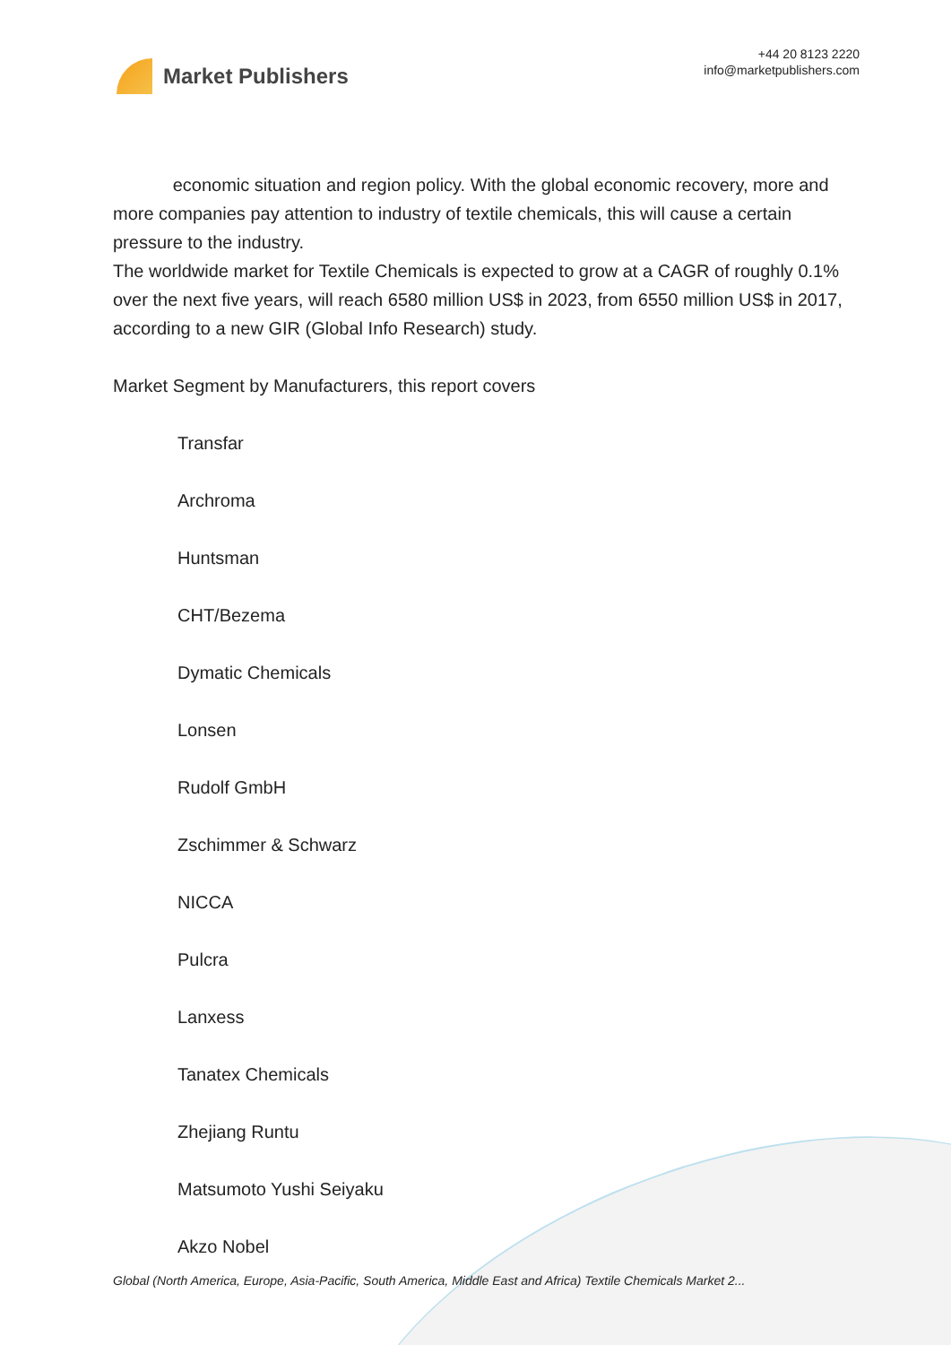Market Publishers
+44 20 8123 2220
info@marketpublishers.com
economic situation and region policy. With the global economic recovery, more and more companies pay attention to industry of textile chemicals, this will cause a certain pressure to the industry.
The worldwide market for Textile Chemicals is expected to grow at a CAGR of roughly 0.1% over the next five years, will reach 6580 million US$ in 2023, from 6550 million US$ in 2017, according to a new GIR (Global Info Research) study.
Market Segment by Manufacturers, this report covers
Transfar
Archroma
Huntsman
CHT/Bezema
Dymatic Chemicals
Lonsen
Rudolf GmbH
Zschimmer & Schwarz
NICCA
Pulcra
Lanxess
Tanatex Chemicals
Zhejiang Runtu
Matsumoto Yushi Seiyaku
Akzo Nobel
Global (North America, Europe, Asia-Pacific, South America, Middle East and Africa) Textile Chemicals Market 2...